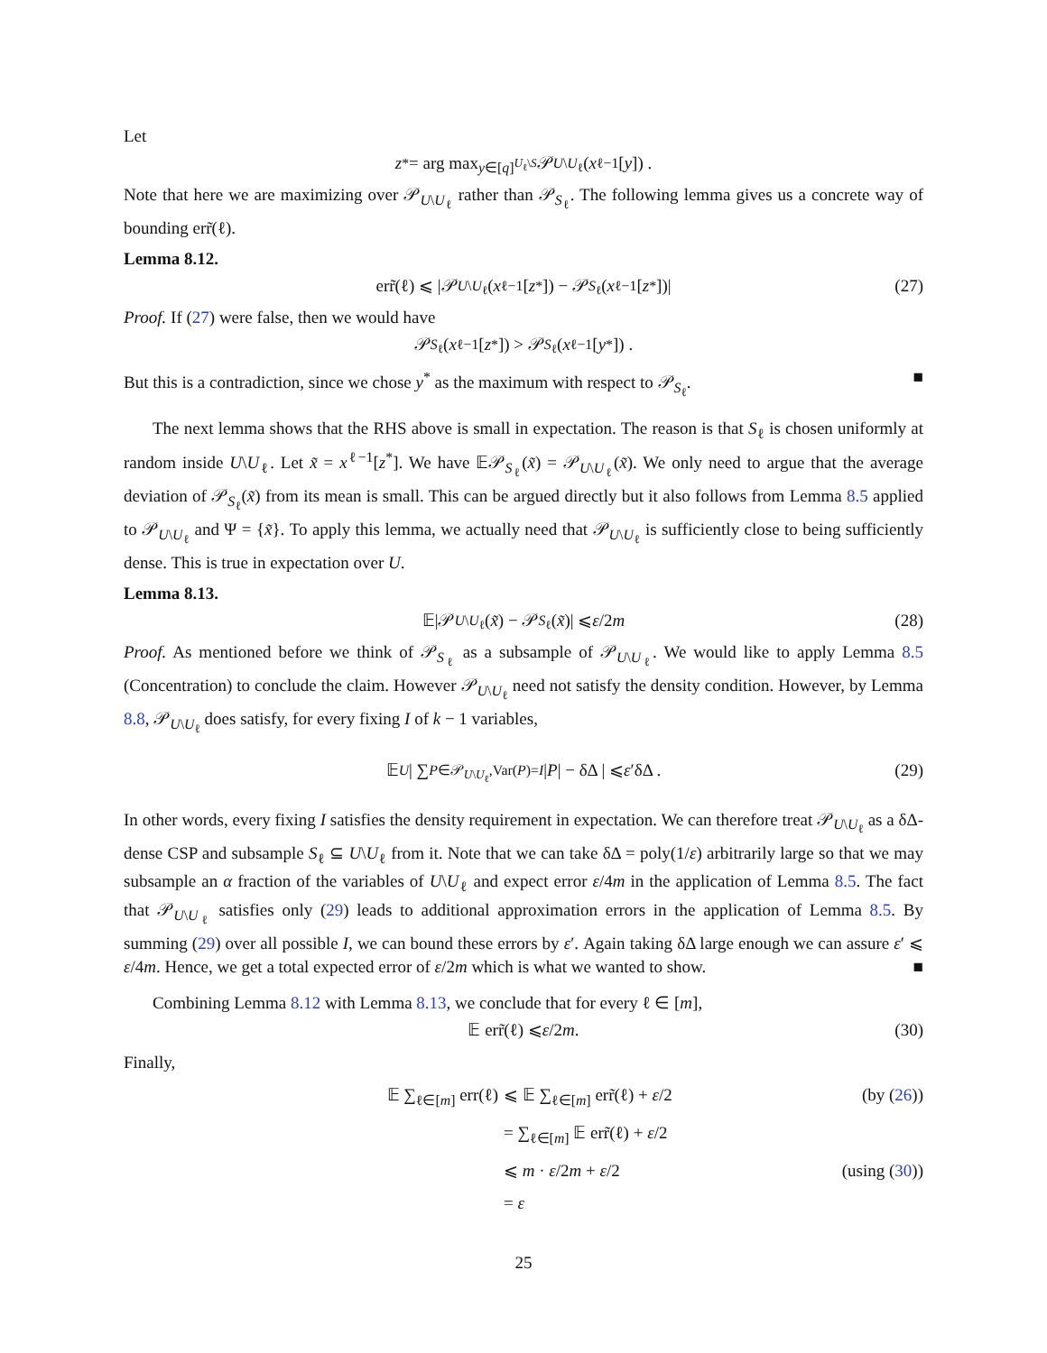Let
z<sup>*</sup> = arg max<sub>y∈[q]<sup>U<sub>ℓ</sub>\S</sup></sub> 𝒫<sub>U\U<sub>ℓ</sub></sub>(x<sup>ℓ−1</sup>[y]) .
Note that here we are maximizing over 𝒫<sub>U\U<sub>ℓ</sub></sub> rather than 𝒫<sub>S<sub>ℓ</sub></sub>. The following lemma gives us a concrete way of bounding err̃(ℓ).
Lemma 8.12.
err̃(ℓ) ⩽ |𝒫<sub>U\U<sub>ℓ</sub></sub>(x<sup>ℓ−1</sup>[z<sup>*</sup>]) − 𝒫<sub>S<sub>ℓ</sub></sub>(x<sup>ℓ−1</sup>[z<sup>*</sup>])| (27)
Proof. If (27) were false, then we would have
𝒫<sub>S<sub>ℓ</sub></sub>(x<sup>ℓ−1</sup>[z<sup>*</sup>]) > 𝒫<sub>S<sub>ℓ</sub></sub>(x<sup>ℓ−1</sup>[y<sup>*</sup>]) .
But this is a contradiction, since we chose y<sup>*</sup> as the maximum with respect to 𝒫<sub>S<sub>ℓ</sub></sub>. ■
The next lemma shows that the RHS above is small in expectation. The reason is that S<sub>ℓ</sub> is chosen uniformly at random inside U\U<sub>ℓ</sub>. Let x̃ = x<sup>ℓ−1</sup>[z<sup>*</sup>]. We have 𝔼𝒫<sub>S<sub>ℓ</sub></sub>(x̃) = 𝒫<sub>U\U<sub>ℓ</sub></sub>(x̃). We only need to argue that the average deviation of 𝒫<sub>S<sub>ℓ</sub></sub>(x̃) from its mean is small. This can be argued directly but it also follows from Lemma 8.5 applied to 𝒫<sub>U\U<sub>ℓ</sub></sub> and Ψ = {x̃}. To apply this lemma, we actually need that 𝒫<sub>U\U<sub>ℓ</sub></sub> is sufficiently close to being sufficiently dense. This is true in expectation over U.
Lemma 8.13.
𝔼|𝒫<sub>U\U<sub>ℓ</sub></sub>(x̃) − 𝒫<sub>S<sub>ℓ</sub></sub>(x̃)| ⩽ ε /2 m (28)
Proof. As mentioned before we think of 𝒫<sub>S<sub>ℓ</sub></sub> as a subsample of 𝒫<sub>U\U<sub>ℓ</sub></sub>. We would like to apply Lemma 8.5 (Concentration) to conclude the claim. However 𝒫<sub>U\U<sub>ℓ</sub></sub> need not satisfy the density condition. However, by Lemma 8.8, 𝒫<sub>U\U<sub>ℓ</sub></sub> does satisfy, for every fixing I of k − 1 variables,
𝔼<sub>U</sub> | ∑<sub>P∈𝒫<sub>U\U<sub>ℓ</sub></sub>,Var(P)=I</sub> | P | − δΔ | ⩽ ε ′δΔ . (29)
In other words, every fixing I satisfies the density requirement in expectation. We can therefore treat 𝒫<sub>U\U<sub>ℓ</sub></sub> as a δΔ-dense CSP and subsample S<sub>ℓ</sub> ⊆ U\U<sub>ℓ</sub> from it. Note that we can take δΔ = poly(1/ε) arbitrarily large so that we may subsample an α fraction of the variables of U\U<sub>ℓ</sub> and expect error ε/4m in the application of Lemma 8.5. The fact that 𝒫<sub>U\U<sub>ℓ</sub></sub> satisfies only (29) leads to additional approximation errors in the application of Lemma 8.5. By summing (29) over all possible I, we can bound these errors by ε′. Again taking δΔ large enough we can assure ε′ ⩽ ε/4m. Hence, we get a total expected error of ε/2m which is what we wanted to show. ■
Combining Lemma 8.12 with Lemma 8.13, we conclude that for every ℓ ∈ [m],
𝔼 err̃(ℓ) ⩽ ε /2 m . (30)
Finally,
𝔼 ∑<sub>ℓ∈[m]</sub> err(ℓ) ⩽ 𝔼 ∑<sub>ℓ∈[m]</sub> err̃(ℓ) + ε/2 (by (26))
= ∑<sub>ℓ∈[m]</sub> 𝔼 err̃(ℓ) + ε/2
⩽ m · ε/2m + ε/2 (using (30))
= ε
25